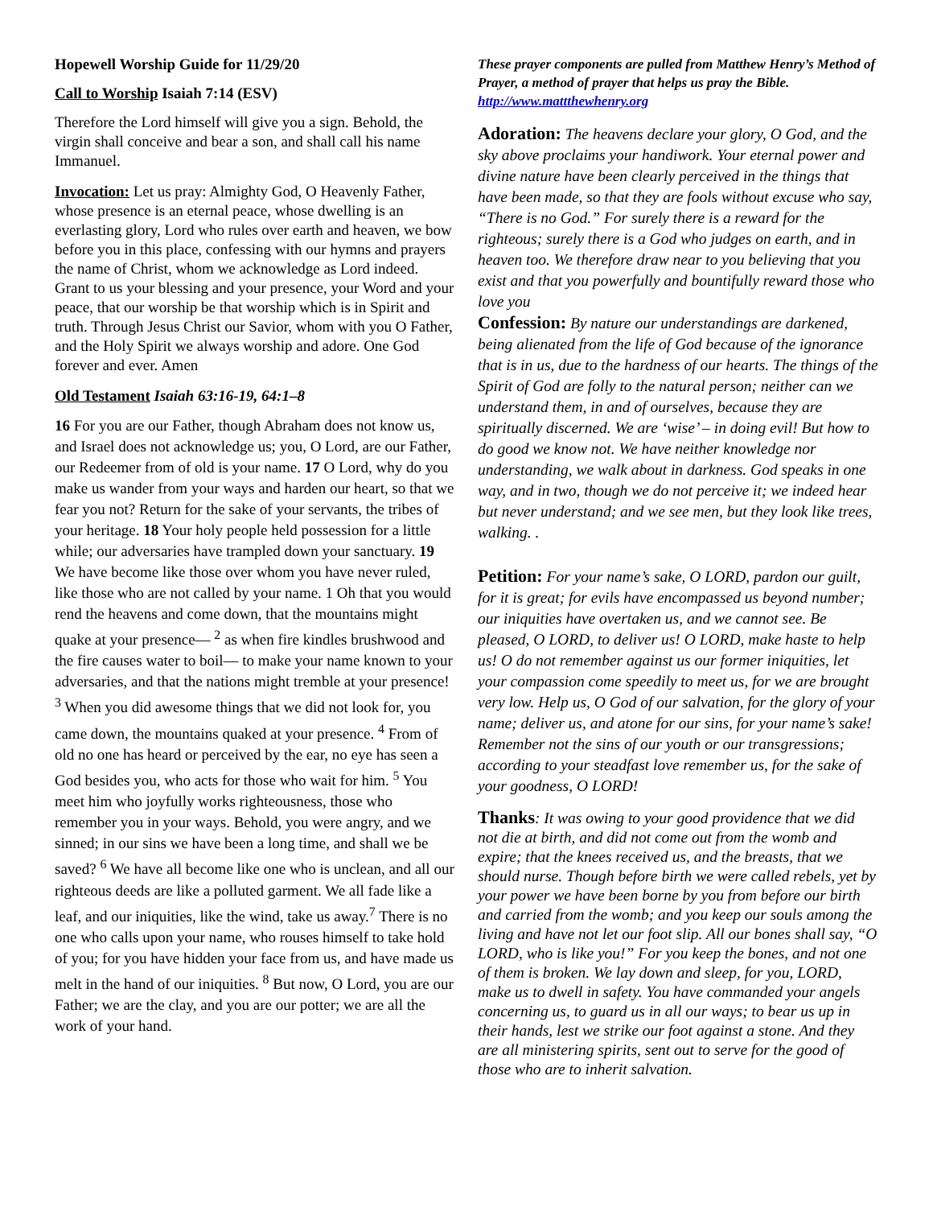Hopewell Worship Guide for 11/29/20
Call to Worship Isaiah 7:14 (ESV)
Therefore the Lord himself will give you a sign. Behold, the virgin shall conceive and bear a son, and shall call his name Immanuel.
Invocation: Let us pray: Almighty God, O Heavenly Father, whose presence is an eternal peace, whose dwelling is an everlasting glory, Lord who rules over earth and heaven, we bow before you in this place, confessing with our hymns and prayers the name of Christ, whom we acknowledge as Lord indeed. Grant to us your blessing and your presence, your Word and your peace, that our worship be that worship which is in Spirit and truth. Through Jesus Christ our Savior, whom with you O Father, and the Holy Spirit we always worship and adore. One God forever and ever. Amen
Old Testament Isaiah 63:16-19, 64:1–8
16 For you are our Father, though Abraham does not know us, and Israel does not acknowledge us; you, O Lord, are our Father, our Redeemer from of old is your name. 17 O Lord, why do you make us wander from your ways and harden our heart, so that we fear you not? Return for the sake of your servants, the tribes of your heritage. 18 Your holy people held possession for a little while; our adversaries have trampled down your sanctuary. 19 We have become like those over whom you have never ruled, like those who are not called by your name. 1 Oh that you would rend the heavens and come down, that the mountains might quake at your presence— <sup>2</sup> as when fire kindles brushwood and the fire causes water to boil— to make your name known to your adversaries, and that the nations might tremble at your presence! <sup>3</sup> When you did awesome things that we did not look for, you came down, the mountains quaked at your presence. <sup>4</sup> From of old no one has heard or perceived by the ear, no eye has seen a God besides you, who acts for those who wait for him. <sup>5</sup> You meet him who joyfully works righteousness, those who remember you in your ways. Behold, you were angry, and we sinned; in our sins we have been a long time, and shall we be saved? <sup>6</sup> We have all become like one who is unclean, and all our righteous deeds are like a polluted garment. We all fade like a leaf, and our iniquities, like the wind, take us away.<sup>7</sup> There is no one who calls upon your name, who rouses himself to take hold of you; for you have hidden your face from us, and have made us melt in the hand of our iniquities. <sup>8</sup> But now, O Lord, you are our Father; we are the clay, and you are our potter; we are all the work of your hand.
These prayer components are pulled from Matthew Henry’s Method of Prayer, a method of prayer that helps us pray the Bible. http://www.mattthewhenry.org
Adoration: The heavens declare your glory, O God, and the sky above proclaims your handiwork. Your eternal power and divine nature have been clearly perceived in the things that have been made, so that they are fools without excuse who say, “There is no God.” For surely there is a reward for the righteous; surely there is a God who judges on earth, and in heaven too. We therefore draw near to you believing that you exist and that you powerfully and bountifully reward those who love you
Confession: By nature our understandings are darkened, being alienated from the life of God because of the ignorance that is in us, due to the hardness of our hearts. The things of the Spirit of God are folly to the natural person; neither can we understand them, in and of ourselves, because they are spiritually discerned. We are ‘wise’ – in doing evil! But how to do good we know not. We have neither knowledge nor understanding, we walk about in darkness. God speaks in one way, and in two, though we do not perceive it; we indeed hear but never understand; and we see men, but they look like trees, walking. .
Petition: For your name’s sake, O LORD, pardon our guilt, for it is great; for evils have encompassed us beyond number; our iniquities have overtaken us, and we cannot see. Be pleased, O LORD, to deliver us! O LORD, make haste to help us! O do not remember against us our former iniquities, let your compassion come speedily to meet us, for we are brought very low. Help us, O God of our salvation, for the glory of your name; deliver us, and atone for our sins, for your name’s sake! Remember not the sins of our youth or our transgressions; according to your steadfast love remember us, for the sake of your goodness, O LORD!
Thanks: It was owing to your good providence that we did not die at birth, and did not come out from the womb and expire; that the knees received us, and the breasts, that we should nurse. Though before birth we were called rebels, yet by your power we have been borne by you from before our birth and carried from the womb; and you keep our souls among the living and have not let our foot slip. All our bones shall say, “O LORD, who is like you!” For you keep the bones, and not one of them is broken. We lay down and sleep, for you, LORD, make us to dwell in safety. You have commanded your angels concerning us, to guard us in all our ways; to bear us up in their hands, lest we strike our foot against a stone. And they are all ministering spirits, sent out to serve for the good of those who are to inherit salvation.